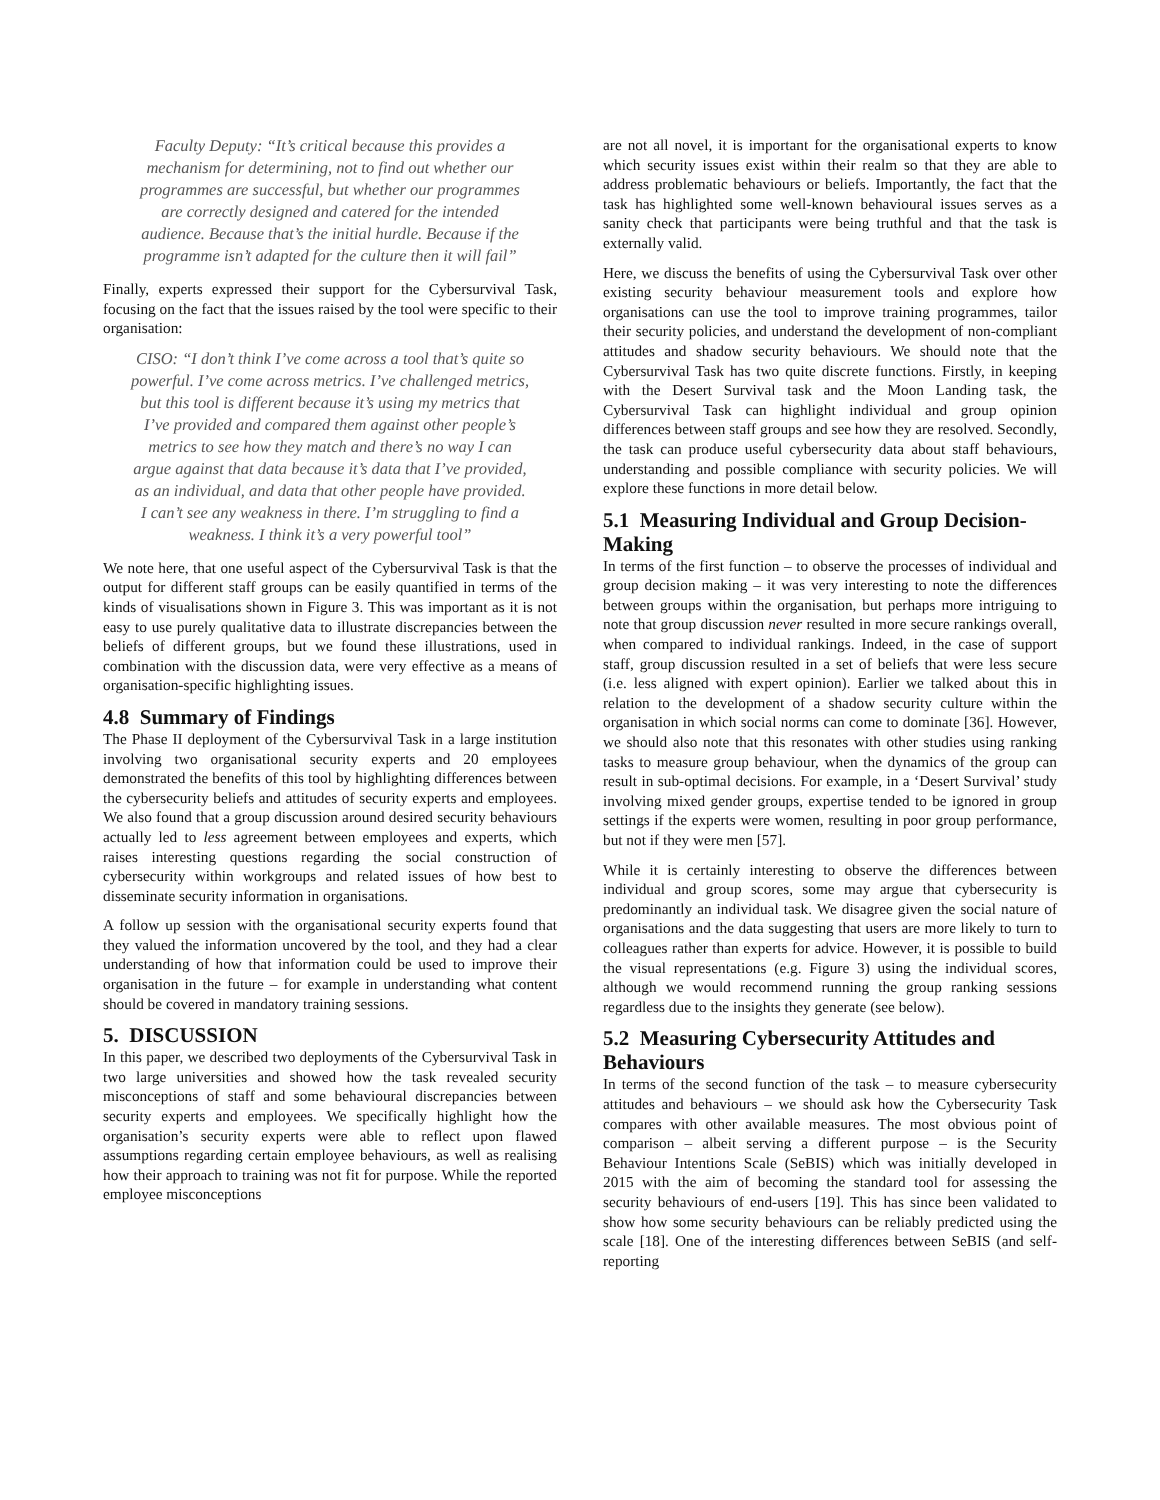Faculty Deputy: “It’s critical because this provides a mechanism for determining, not to find out whether our programmes are successful, but whether our programmes are correctly designed and catered for the intended audience. Because that’s the initial hurdle. Because if the programme isn’t adapted for the culture then it will fail”
Finally, experts expressed their support for the Cybersurvival Task, focusing on the fact that the issues raised by the tool were specific to their organisation:
CISO: “I don’t think I’ve come across a tool that’s quite so powerful. I’ve come across metrics. I’ve challenged metrics, but this tool is different because it’s using my metrics that I’ve provided and compared them against other people’s metrics to see how they match and there’s no way I can argue against that data because it’s data that I’ve provided, as an individual, and data that other people have provided. I can’t see any weakness in there. I’m struggling to find a weakness. I think it’s a very powerful tool”
We note here, that one useful aspect of the Cybersurvival Task is that the output for different staff groups can be easily quantified in terms of the kinds of visualisations shown in Figure 3. This was important as it is not easy to use purely qualitative data to illustrate discrepancies between the beliefs of different groups, but we found these illustrations, used in combination with the discussion data, were very effective as a means of organisation-specific highlighting issues.
4.8 Summary of Findings
The Phase II deployment of the Cybersurvival Task in a large institution involving two organisational security experts and 20 employees demonstrated the benefits of this tool by highlighting differences between the cybersecurity beliefs and attitudes of security experts and employees. We also found that a group discussion around desired security behaviours actually led to less agreement between employees and experts, which raises interesting questions regarding the social construction of cybersecurity within workgroups and related issues of how best to disseminate security information in organisations.
A follow up session with the organisational security experts found that they valued the information uncovered by the tool, and they had a clear understanding of how that information could be used to improve their organisation in the future – for example in understanding what content should be covered in mandatory training sessions.
5. DISCUSSION
In this paper, we described two deployments of the Cybersurvival Task in two large universities and showed how the task revealed security misconceptions of staff and some behavioural discrepancies between security experts and employees. We specifically highlight how the organisation’s security experts were able to reflect upon flawed assumptions regarding certain employee behaviours, as well as realising how their approach to training was not fit for purpose. While the reported employee misconceptions
are not all novel, it is important for the organisational experts to know which security issues exist within their realm so that they are able to address problematic behaviours or beliefs. Importantly, the fact that the task has highlighted some well-known behavioural issues serves as a sanity check that participants were being truthful and that the task is externally valid.
Here, we discuss the benefits of using the Cybersurvival Task over other existing security behaviour measurement tools and explore how organisations can use the tool to improve training programmes, tailor their security policies, and understand the development of non-compliant attitudes and shadow security behaviours. We should note that the Cybersurvival Task has two quite discrete functions. Firstly, in keeping with the Desert Survival task and the Moon Landing task, the Cybersurvival Task can highlight individual and group opinion differences between staff groups and see how they are resolved. Secondly, the task can produce useful cybersecurity data about staff behaviours, understanding and possible compliance with security policies. We will explore these functions in more detail below.
5.1 Measuring Individual and Group Decision-Making
In terms of the first function – to observe the processes of individual and group decision making – it was very interesting to note the differences between groups within the organisation, but perhaps more intriguing to note that group discussion never resulted in more secure rankings overall, when compared to individual rankings. Indeed, in the case of support staff, group discussion resulted in a set of beliefs that were less secure (i.e. less aligned with expert opinion). Earlier we talked about this in relation to the development of a shadow security culture within the organisation in which social norms can come to dominate [36]. However, we should also note that this resonates with other studies using ranking tasks to measure group behaviour, when the dynamics of the group can result in sub-optimal decisions. For example, in a ‘Desert Survival’ study involving mixed gender groups, expertise tended to be ignored in group settings if the experts were women, resulting in poor group performance, but not if they were men [57].
While it is certainly interesting to observe the differences between individual and group scores, some may argue that cybersecurity is predominantly an individual task. We disagree given the social nature of organisations and the data suggesting that users are more likely to turn to colleagues rather than experts for advice. However, it is possible to build the visual representations (e.g. Figure 3) using the individual scores, although we would recommend running the group ranking sessions regardless due to the insights they generate (see below).
5.2 Measuring Cybersecurity Attitudes and Behaviours
In terms of the second function of the task – to measure cybersecurity attitudes and behaviours – we should ask how the Cybersecurity Task compares with other available measures. The most obvious point of comparison – albeit serving a different purpose – is the Security Behaviour Intentions Scale (SeBIS) which was initially developed in 2015 with the aim of becoming the standard tool for assessing the security behaviours of end-users [19]. This has since been validated to show how some security behaviours can be reliably predicted using the scale [18]. One of the interesting differences between SeBIS (and self-reporting